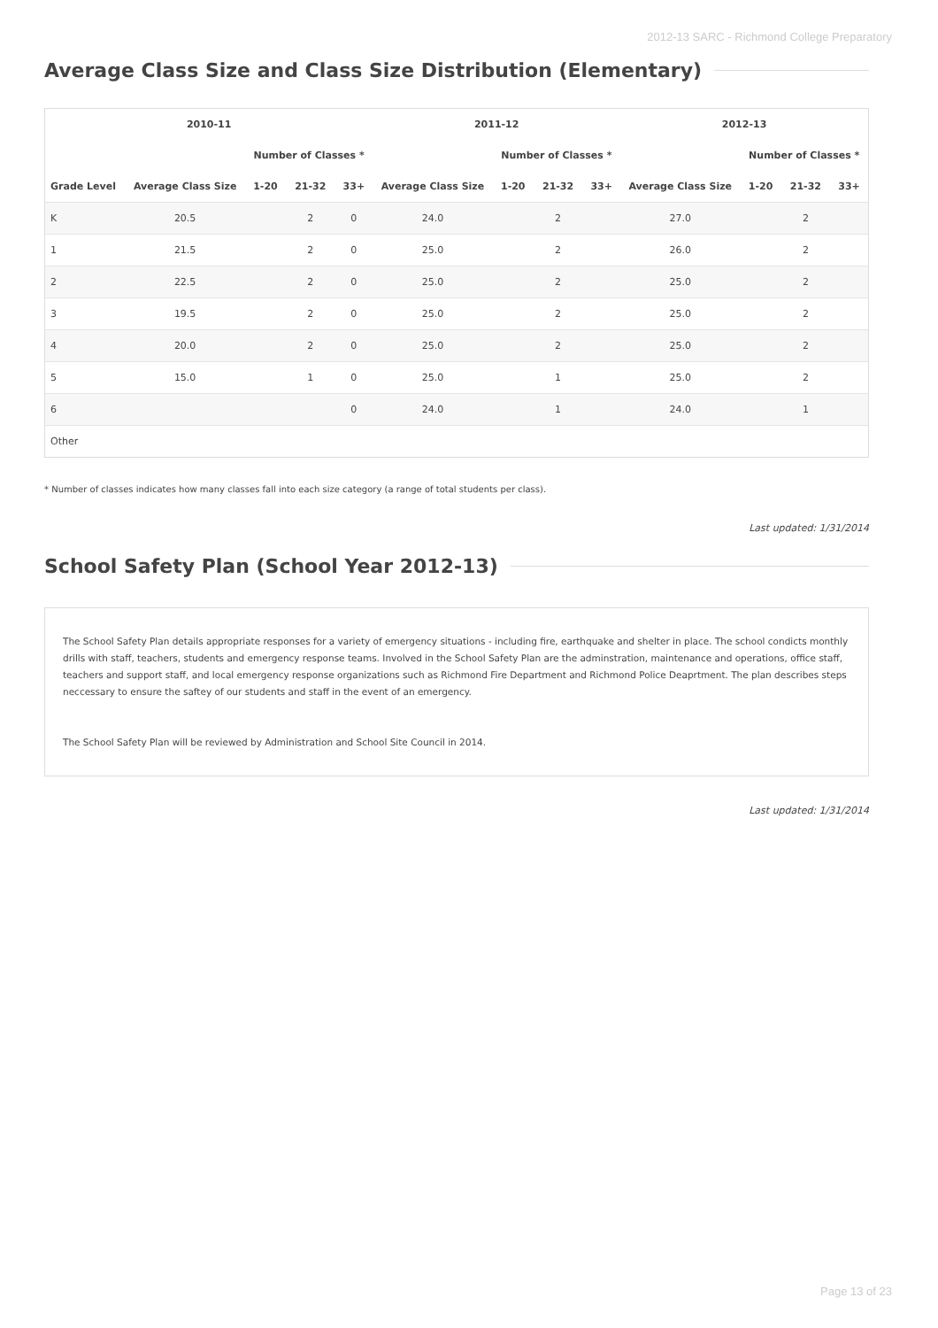2012-13 SARC - Richmond College Preparatory
Average Class Size and Class Size Distribution (Elementary)
| 2010-11 | | | | | 2011-12 | | | | 2012-13 | | | |
| --- | --- | --- | --- | --- | --- | --- | --- | --- | --- | --- | --- | --- |
| | | Number of Classes * | | | | Number of Classes * | | | | Number of Classes * | | |
| Grade Level | Average Class Size | 1-20 | 21-32 | 33+ | Average Class Size | 1-20 | 21-32 | 33+ | Average Class Size | 1-20 | 21-32 | 33+ |
| K | 20.5 | | 2 | 0 | 24.0 | | 2 | | 27.0 | | 2 | |
| 1 | 21.5 | | 2 | 0 | 25.0 | | 2 | | 26.0 | | 2 | |
| 2 | 22.5 | | 2 | 0 | 25.0 | | 2 | | 25.0 | | 2 | |
| 3 | 19.5 | | 2 | 0 | 25.0 | | 2 | | 25.0 | | 2 | |
| 4 | 20.0 | | 2 | 0 | 25.0 | | 2 | | 25.0 | | 2 | |
| 5 | 15.0 | | 1 | 0 | 25.0 | | 1 | | 25.0 | | 2 | |
| 6 | | | | 0 | 24.0 | | 1 | | 24.0 | | 1 | |
| Other | | | | | | | | | | | | |
* Number of classes indicates how many classes fall into each size category (a range of total students per class).
Last updated: 1/31/2014
School Safety Plan (School Year 2012-13)
The School Safety Plan details appropriate responses for a variety of emergency situations - including fire, earthquake and shelter in place. The school condicts monthly drills with staff, teachers, students and emergency response teams. Involved in the School Safety Plan are the adminstration, maintenance and operations, office staff, teachers and support staff, and local emergency response organizations such as Richmond Fire Department and Richmond Police Deaprtment. The plan describes steps neccessary to ensure the saftey of our students and staff in the event of an emergency.
The School Safety Plan will be reviewed by Administration and School Site Council in 2014.
Last updated: 1/31/2014
Page 13 of 23